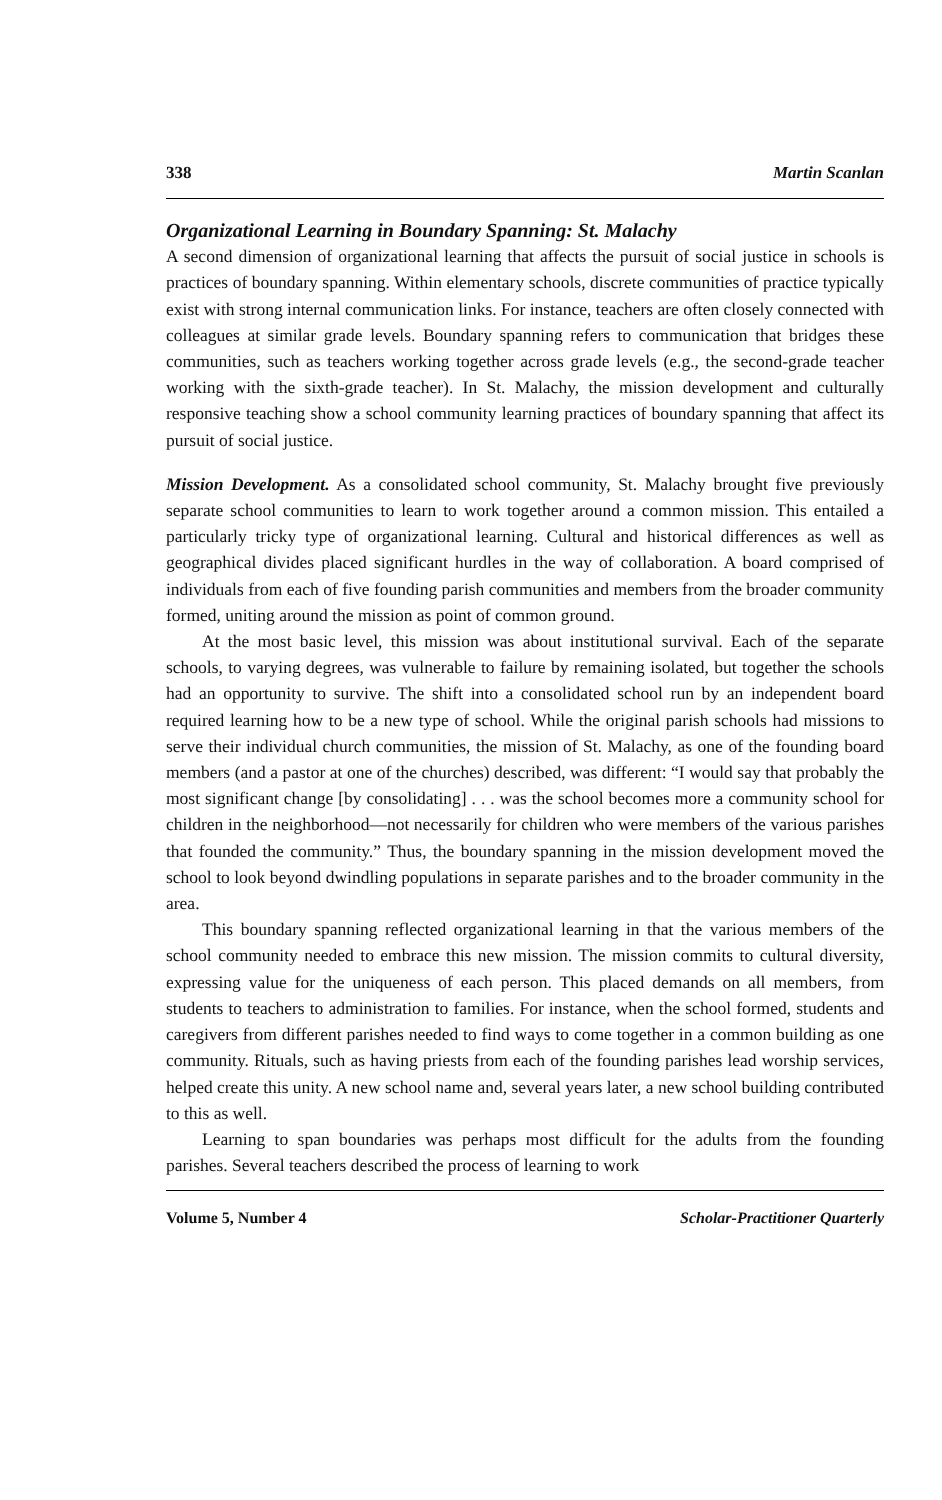338 Martin Scanlan
Organizational Learning in Boundary Spanning: St. Malachy
A second dimension of organizational learning that affects the pursuit of social justice in schools is practices of boundary spanning. Within elementary schools, discrete communities of practice typically exist with strong internal communication links. For instance, teachers are often closely connected with colleagues at similar grade levels. Boundary spanning refers to communication that bridges these communities, such as teachers working together across grade levels (e.g., the second-grade teacher working with the sixth-grade teacher). In St. Malachy, the mission development and culturally responsive teaching show a school community learning practices of boundary spanning that affect its pursuit of social justice.
Mission Development. As a consolidated school community, St. Malachy brought five previously separate school communities to learn to work together around a common mission. This entailed a particularly tricky type of organizational learning. Cultural and historical differences as well as geographical divides placed significant hurdles in the way of collaboration. A board comprised of individuals from each of five founding parish communities and members from the broader community formed, uniting around the mission as point of common ground.
At the most basic level, this mission was about institutional survival. Each of the separate schools, to varying degrees, was vulnerable to failure by remaining isolated, but together the schools had an opportunity to survive. The shift into a consolidated school run by an independent board required learning how to be a new type of school. While the original parish schools had missions to serve their individual church communities, the mission of St. Malachy, as one of the founding board members (and a pastor at one of the churches) described, was different: “I would say that probably the most significant change [by consolidating] . . . was the school becomes more a community school for children in the neighborhood—not necessarily for children who were members of the various parishes that founded the community.” Thus, the boundary spanning in the mission development moved the school to look beyond dwindling populations in separate parishes and to the broader community in the area.
This boundary spanning reflected organizational learning in that the various members of the school community needed to embrace this new mission. The mission commits to cultural diversity, expressing value for the uniqueness of each person. This placed demands on all members, from students to teachers to administration to families. For instance, when the school formed, students and caregivers from different parishes needed to find ways to come together in a common building as one community. Rituals, such as having priests from each of the founding parishes lead worship services, helped create this unity. A new school name and, several years later, a new school building contributed to this as well.
Learning to span boundaries was perhaps most difficult for the adults from the founding parishes. Several teachers described the process of learning to work
Volume 5, Number 4 Scholar-Practitioner Quarterly